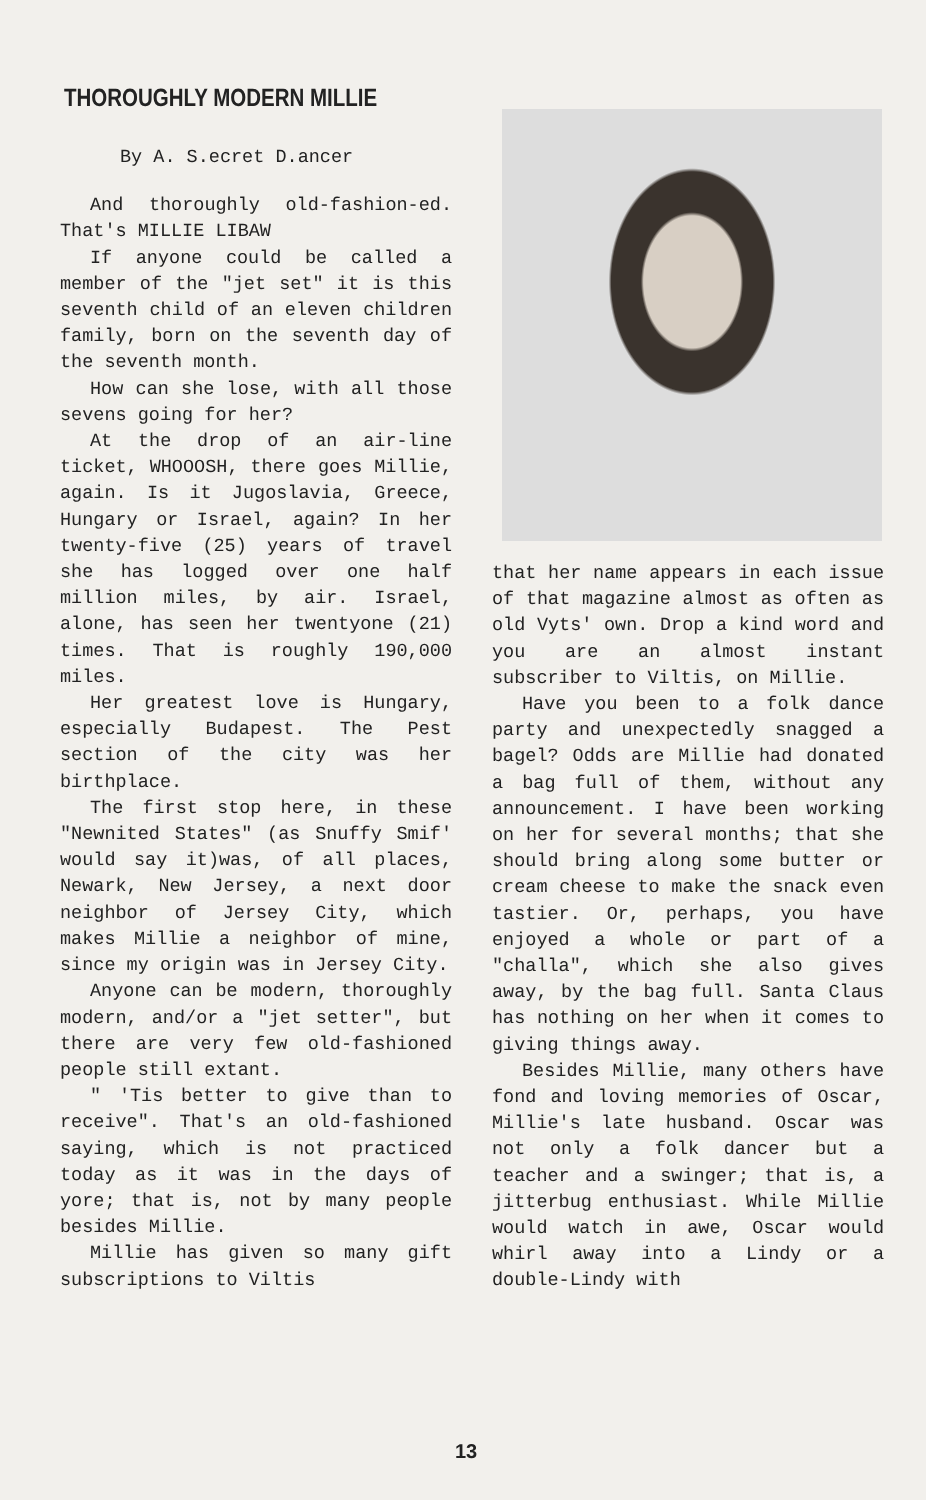THOROUGHLY MODERN MILLIE
By A. S.ecret D.ancer
And thoroughly old-fashion-ed. That's MILLIE LIBAW
If anyone could be called a member of the "jet set" it is this seventh child of an eleven children family, born on the seventh day of the seventh month.
How can she lose, with all those sevens going for her?
At the drop of an air-line ticket, WHOOOSH, there goes Millie, again. Is it Jugoslavia, Greece, Hungary or Israel, again? In her twenty-five (25) years of travel she has logged over one half million miles, by air. Israel, alone, has seen her twentyone (21) times. That is roughly 190,000 miles.
Her greatest love is Hungary, especially Budapest. The Pest section of the city was her birthplace.
The first stop here, in these "Newnited States" (as Snuffy Smif' would say it)was, of all places, Newark, New Jersey, a next door neighbor of Jersey City, which makes Millie a neighbor of mine, since my origin was in Jersey City.
Anyone can be modern, thoroughly modern, and/or a "jet setter", but there are very few old-fashioned people still extant.
" 'Tis better to give than to receive". That's an old-fashioned saying, which is not practiced today as it was in the days of yore; that is, not by many people besides Millie.
Millie has given so many gift subscriptions to Viltis
that her name appears in each issue of that magazine almost as often as old Vyts' own. Drop a kind word and you are an almost instant subscriber to Viltis, on Millie.
Have you been to a folk dance party and unexpectedly snagged a bagel? Odds are Millie had donated a bag full of them, without any announcement. I have been working on her for several months; that she should bring along some butter or cream cheese to make the snack even tastier. Or, perhaps, you have enjoyed a whole or part of a "challa", which she also gives away, by the bag full. Santa Claus has nothing on her when it comes to giving things away.
Besides Millie, many others have fond and loving memories of Oscar, Millie's late husband. Oscar was not only a folk dancer but a teacher and a swinger; that is, a jitterbug enthusiast. While Millie would watch in awe, Oscar would whirl away into a Lindy or a double-Lindy with
13